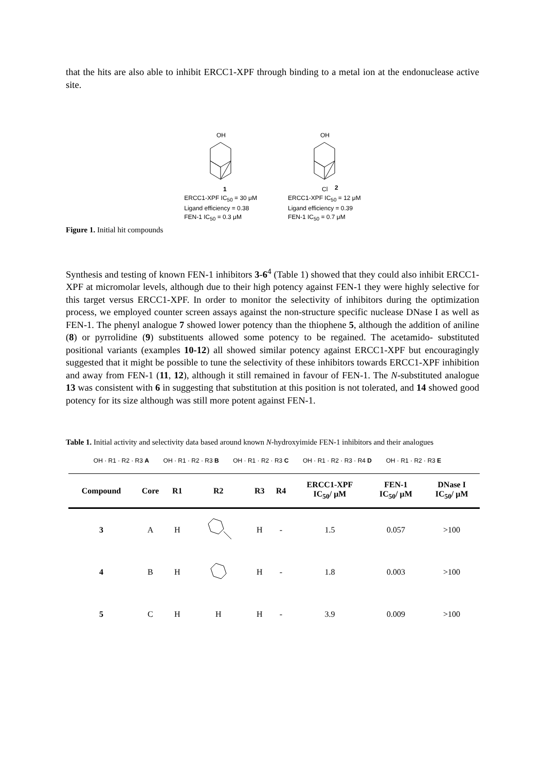that the hits are also able to inhibit ERCC1-XPF through binding to a metal ion at the endonuclease active site.
OH
1
ERCC1-XPF IC<sub>50</sub> = 30 μM
Ligand efficiency = 0.38
FEN-1 IC<sub>50</sub> = 0.3 μM
OH
Cl
2
ERCC1-XPF IC<sub>50</sub> = 12 μM
Ligand efficiency = 0.39
FEN-1 IC<sub>50</sub> = 0.7 μM
Figure 1. Initial hit compounds
Synthesis and testing of known FEN-1 inhibitors 3-6<sup>4</sup> (Table 1) showed that they could also inhibit ERCC1-XPF at micromolar levels, although due to their high potency against FEN-1 they were highly selective for this target versus ERCC1-XPF. In order to monitor the selectivity of inhibitors during the optimization process, we employed counter screen assays against the non-structure specific nuclease DNase I as well as FEN-1. The phenyl analogue 7 showed lower potency than the thiophene 5, although the addition of aniline (8) or pyrrolidine (9) substituents allowed some potency to be regained. The acetamido- substituted positional variants (examples 10-12) all showed similar potency against ERCC1-XPF but encouragingly suggested that it might be possible to tune the selectivity of these inhibitors towards ERCC1-XPF inhibition and away from FEN-1 (11, 12), although it still remained in favour of FEN-1. The N-substituted analogue 13 was consistent with 6 in suggesting that substitution at this position is not tolerated, and 14 showed good potency for its size although was still more potent against FEN-1.
Table 1. Initial activity and selectivity data based around known N-hydroxyimide FEN-1 inhibitors and their analogues
OH · R1 · R2 · R3 A OH · R1 · R2 · R3 B OH · R1 · R2 · R3 C OH · R1 · R2 · R3 · R4 D OH · R1 · R2 · R3 E
| Compound | Core | R1 | R2 | R3 | R4 | ERCC1-XPF IC<sub>50</sub>/ μM | FEN-1 IC<sub>50</sub>/ μM | DNase I IC<sub>50</sub>/ μM |
| --- | --- | --- | --- | --- | --- | --- | --- | --- |
| 3 | A | H | | H | - | 1.5 | 0.057 | >100 |
| 4 | B | H | | H | - | 1.8 | 0.003 | >100 |
| 5 | C | H | H | H | - | 3.9 | 0.009 | >100 |